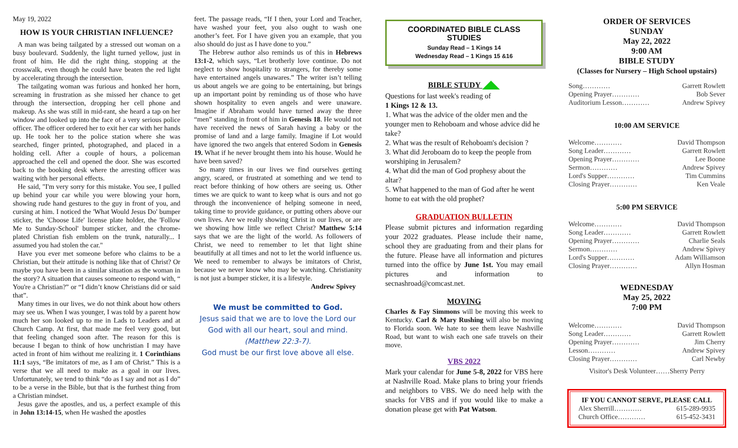May 19, 2022
HOW IS YOUR CHRISTIAN INFLUENCE?
A man was being tailgated by a stressed out woman on a busy boulevard. Suddenly, the light turned yellow, just in front of him. He did the right thing, stopping at the crosswalk, even though he could have beaten the red light by accelerating through the intersection.
The tailgating woman was furious and honked her horn, screaming in frustration as she missed her chance to get through the intersection, dropping her cell phone and makeup. As she was still in mid-rant, she heard a tap on her window and looked up into the face of a very serious police officer. The officer ordered her to exit her car with her hands up. He took her to the police station where she was searched, finger printed, photographed, and placed in a holding cell. After a couple of hours, a policeman approached the cell and opened the door. She was escorted back to the booking desk where the arresting officer was waiting with her personal effects.
He said, "I'm very sorry for this mistake. You see, I pulled up behind your car while you were blowing your horn, showing rude hand gestures to the guy in front of you, and cursing at him. I noticed the 'What Would Jesus Do' bumper sticker, the 'Choose Life' license plate holder, the 'Follow Me to Sunday-School' bumper sticker, and the chrome-plated Christian fish emblem on the trunk, naturally... I assumed you had stolen the car."
Have you ever met someone before who claims to be a Christian, but their attitude is nothing like that of Christ? Or maybe you have been in a similar situation as the woman in the story? A situation that causes someone to respond with, “ You're a Christian?” or “I didn’t know Christians did or said that”.
Many times in our lives, we do not think about how others may see us. When I was younger, I was told by a parent how much her son looked up to me in Lads to Leaders and at Church Camp. At first, that made me feel very good, but that feeling changed soon after. The reason for this is because I began to think of how unchristian I may have acted in front of him without me realizing it. 1 Corinthians 11:1 says, “Be imitators of me, as I am of Christ.” This is a verse that we all need to make as a goal in our lives. Unfortunately, we tend to think “do as I say and not as I do” to be a verse in the Bible, but that is the furthest thing from a Christian mindset.
Jesus gave the apostles, and us, a perfect example of this in John 13:14-15, when He washed the apostles
feet. The passage reads, “If I then, your Lord and Teacher, have washed your feet, you also ought to wash one another’s feet. For I have given you an example, that you also should do just as I have done to you.”
The Hebrew author also reminds us of this in Hebrews 13:1-2, which says, “Let brotherly love continue. Do not neglect to show hospitality to strangers, for thereby some have entertained angels unawares.” The writer isn’t telling us about angels we are going to be entertaining, but brings up an important point by reminding us of those who have shown hospitality to even angels and were unaware. Imagine if Abraham would have turned away the three “men” standing in front of him in Genesis 18. He would not have received the news of Sarah having a baby or the promise of land and a large family. Imagine if Lot would have ignored the two angels that entered Sodom in Genesis 19. What if he never brought them into his house. Would he have been saved?
So many times in our lives we find ourselves getting angry, scared, or frustrated at something and we tend to react before thinking of how others are seeing us. Other times we are quick to want to keep what is ours and not go through the inconvenience of helping someone in need, taking time to provide guidance, or putting others above our own lives. Are we really showing Christ in our lives, or are we showing how little we reflect Christ? Matthew 5:14 says that we are the light of the world. As followers of Christ, we need to remember to let that light shine beautifully at all times and not to let the world influence us. We need to remember to always be imitators of Christ, because we never know who may be watching. Christianity is not just a bumper sticker, it is a lifestyle. Andrew Spivey
We must be committed to God.
Jesus said that we are to love the Lord our God with all our heart, soul and mind.
(Matthew 22:3-7).
God must be our first love above all else.
COORDINATED BIBLE CLASS STUDIES
Sunday Read – 1 Kings 14
Wednesday Read – 1 Kings 15 &16
BIBLE STUDY
Questions for last week's reading of
1 Kings 12 & 13.
1. What was the advice of the older men and the younger men to Rehoboam and whose advice did he take?
2. What was the result of Rehoboam's decision ?
3. What did Jeroboam do to keep the people from worshiping in Jerusalem?
4. What did the man of God prophesy about the altar?
5. What happened to the man of God after he went home to eat with the old prophet?
GRADUATION BULLETIN
Please submit pictures and information regarding your 2022 graduates. Please include their name, school they are graduating from and their plans for the future. Please have all information and pictures turned into the office by June 1st. You may email pictures and information to secnashroad@comcast.net.
MOVING
Charles & Fay Simmons will be moving this week to Kentucky. Carl & Mary Rushing will also be moving to Florida soon. We hate to see them leave Nashville Road, but want to wish each one safe travels on their move.
VBS 2022
Mark your calendar for June 5-8, 2022 for VBS here at Nashville Road. Make plans to bring your friends and neighbors to VBS. We do need help with the snacks for VBS and if you would like to make a donation please get with Pat Watson.
ORDER OF SERVICES
SUNDAY
May 22, 2022
9:00 AM
BIBLE STUDY
(Classes for Nursery – High School upstairs)
Song………… Garrett Rowlett
Opening Prayer………… Bob Sever
Auditorium Lesson………… Andrew Spivey
10:00 AM SERVICE
Welcome………… David Thompson
Song Leader………… Garrett Rowlett
Opening Prayer………… Lee Boone
Sermon………… Andrew Spivey
Lord's Supper………… Tim Cummins
Closing Prayer………… Ken Veale
5:00 PM SERVICE
Welcome………… David Thompson
Song Leader………… Garrett Rowlett
Opening Prayer………… Charlie Seals
Sermon………… Andrew Spivey
Lord's Supper………… Adam Williamson
Closing Prayer………… Allyn Hosman
WEDNESDAY
May 25, 2022
7:00 PM
Welcome………… David Thompson
Song Leader………… Garrett Rowlett
Opening Prayer………… Jim Cherry
Lesson………… Andrew Spivey
Closing Prayer………… Carl Newby
Visitor's Desk Volunteer……Sherry Perry
IF YOU CANNOT SERVE, PLEASE CALL
Alex Sherrill………… 615-289-9935
Church Office………… 615-452-3431